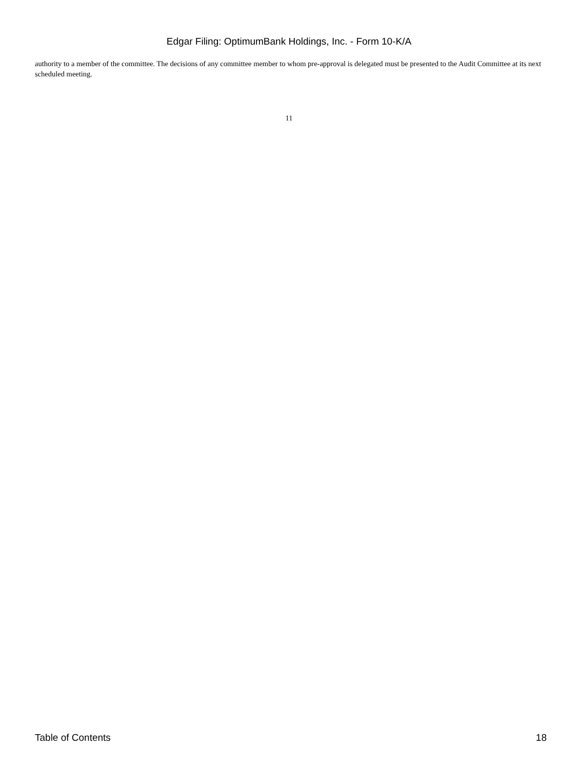Edgar Filing: OptimumBank Holdings, Inc. - Form 10-K/A
authority to a member of the committee. The decisions of any committee member to whom pre-approval is delegated must be presented to the Audit Committee at its next scheduled meeting.
11
Table of Contents 18